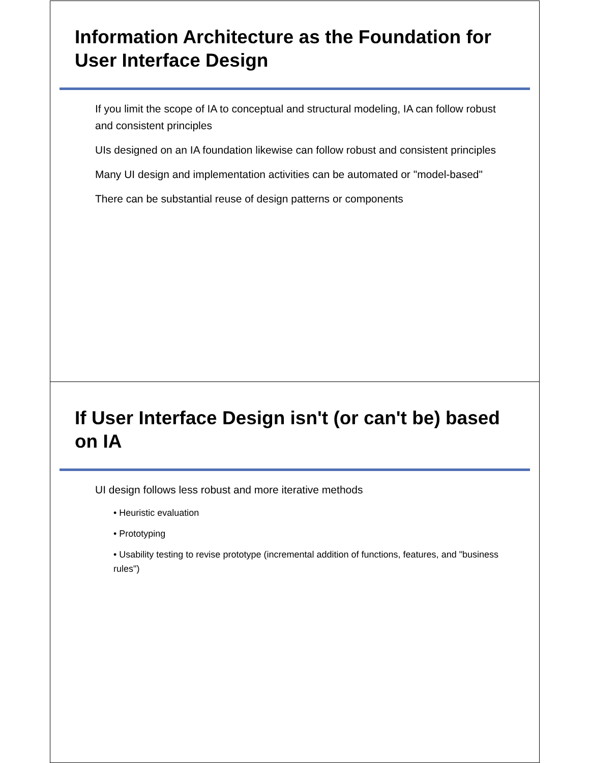Information Architecture as the Foundation for User Interface Design
If you limit the scope of IA to conceptual and structural modeling, IA can follow robust and consistent principles
UIs designed on an IA foundation likewise can follow robust and consistent principles
Many UI design and implementation activities can be automated or "model-based"
There can be substantial reuse of design patterns or components
If User Interface Design isn't (or can't be) based on IA
UI design follows less robust and more iterative methods
• Heuristic evaluation
• Prototyping
• Usability testing to revise prototype (incremental addition of functions, features, and "business rules")